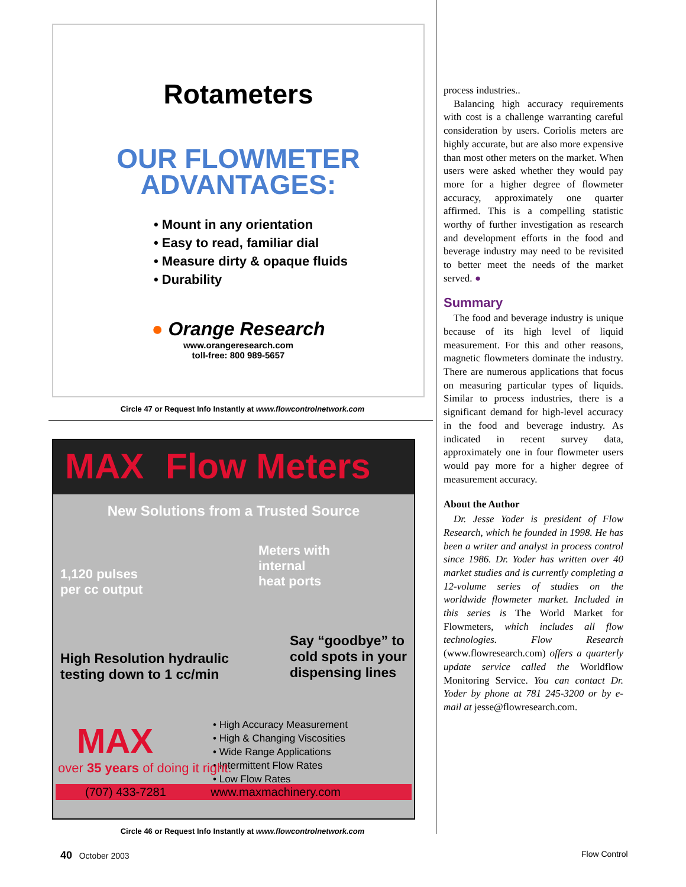Rotameters
OUR FLOWMETER
ADVANTAGES:
• Mount in any orientation
• Easy to read, familiar dial
• Measure dirty & opaque fluids
• Durability
● Orange Research
www.orangeresearch.com
toll-free: 800 989-5657
Circle 47 or Request Info Instantly at www.flowcontrolnetwork.com
MAX Flow Meters
New Solutions from a Trusted Source
1,120 pulses
per cc output
Meters with
internal
heat ports
High Resolution hydraulic
testing down to 1 cc/min
Say “goodbye” to
cold spots in your
dispensing lines
• High Accuracy Measurement
• High & Changing Viscosities
• Wide Range Applications
• Intermittent Flow Rates
• Low Flow Rates
MAX
over 35 years of doing it right.
(707) 433-7281 www.maxmachinery.com
Circle 46 or Request Info Instantly at www.flowcontrolnetwork.com
process industries..
Balancing high accuracy requirements with cost is a challenge warranting careful consideration by users. Coriolis meters are highly accurate, but are also more expensive than most other meters on the market. When users were asked whether they would pay more for a higher degree of flowmeter accuracy, approximately one quarter affirmed. This is a compelling statistic worthy of further investigation as research and development efforts in the food and beverage industry may need to be revisited to better meet the needs of the market served. ●
Summary
The food and beverage industry is unique because of its high level of liquid measurement. For this and other reasons, magnetic flowmeters dominate the industry. There are numerous applications that focus on measuring particular types of liquids. Similar to process industries, there is a significant demand for high-level accuracy in the food and beverage industry. As indicated in recent survey data, approximately one in four flowmeter users would pay more for a higher degree of measurement accuracy.
About the Author
Dr. Jesse Yoder is president of Flow Research, which he founded in 1998. He has been a writer and analyst in process control since 1986. Dr. Yoder has written over 40 market studies and is currently completing a 12-volume series of studies on the worldwide flowmeter market. Included in this series is The World Market for Flowmeters, which includes all flow technologies. Flow Research (www.flowresearch.com) offers a quarterly update service called the Worldflow Monitoring Service. You can contact Dr. Yoder by phone at 781 245-3200 or by e-mail at jesse@flowresearch.com.
40 October 2003 Flow Control